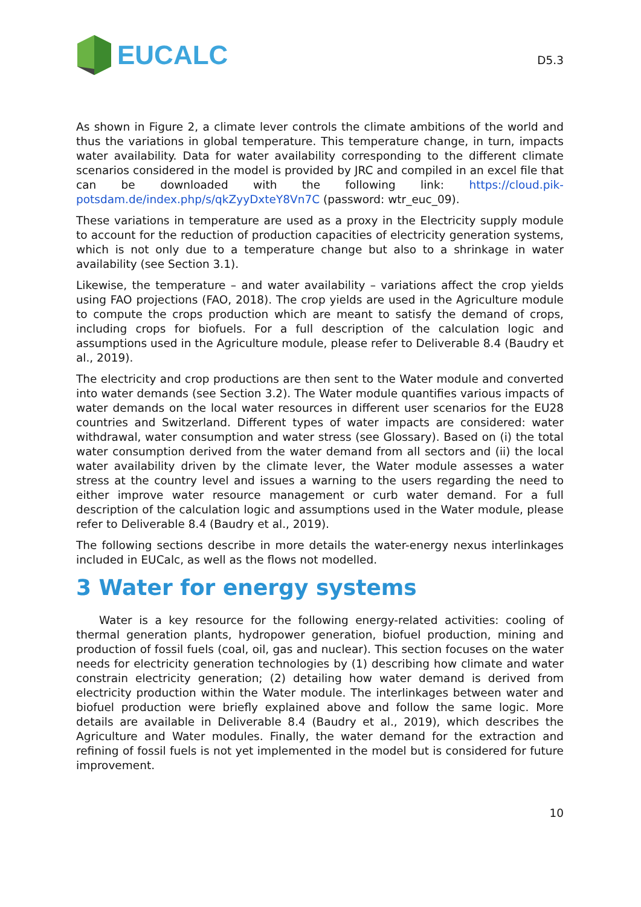EUCALC
D5.3
As shown in Figure 2, a climate lever controls the climate ambitions of the world and thus the variations in global temperature. This temperature change, in turn, impacts water availability. Data for water availability corresponding to the different climate scenarios considered in the model is provided by JRC and compiled in an excel file that can be downloaded with the following link: https://cloud.pik-potsdam.de/index.php/s/qkZyyDxteY8Vn7C (password: wtr_euc_09).
These variations in temperature are used as a proxy in the Electricity supply module to account for the reduction of production capacities of electricity generation systems, which is not only due to a temperature change but also to a shrinkage in water availability (see Section 3.1).
Likewise, the temperature – and water availability – variations affect the crop yields using FAO projections (FAO, 2018). The crop yields are used in the Agriculture module to compute the crops production which are meant to satisfy the demand of crops, including crops for biofuels. For a full description of the calculation logic and assumptions used in the Agriculture module, please refer to Deliverable 8.4 (Baudry et al., 2019).
The electricity and crop productions are then sent to the Water module and converted into water demands (see Section 3.2). The Water module quantifies various impacts of water demands on the local water resources in different user scenarios for the EU28 countries and Switzerland. Different types of water impacts are considered: water withdrawal, water consumption and water stress (see Glossary). Based on (i) the total water consumption derived from the water demand from all sectors and (ii) the local water availability driven by the climate lever, the Water module assesses a water stress at the country level and issues a warning to the users regarding the need to either improve water resource management or curb water demand. For a full description of the calculation logic and assumptions used in the Water module, please refer to Deliverable 8.4 (Baudry et al., 2019).
The following sections describe in more details the water-energy nexus interlinkages included in EUCalc, as well as the flows not modelled.
3 Water for energy systems
Water is a key resource for the following energy-related activities: cooling of thermal generation plants, hydropower generation, biofuel production, mining and production of fossil fuels (coal, oil, gas and nuclear). This section focuses on the water needs for electricity generation technologies by (1) describing how climate and water constrain electricity generation; (2) detailing how water demand is derived from electricity production within the Water module. The interlinkages between water and biofuel production were briefly explained above and follow the same logic. More details are available in Deliverable 8.4 (Baudry et al., 2019), which describes the Agriculture and Water modules. Finally, the water demand for the extraction and refining of fossil fuels is not yet implemented in the model but is considered for future improvement.
10